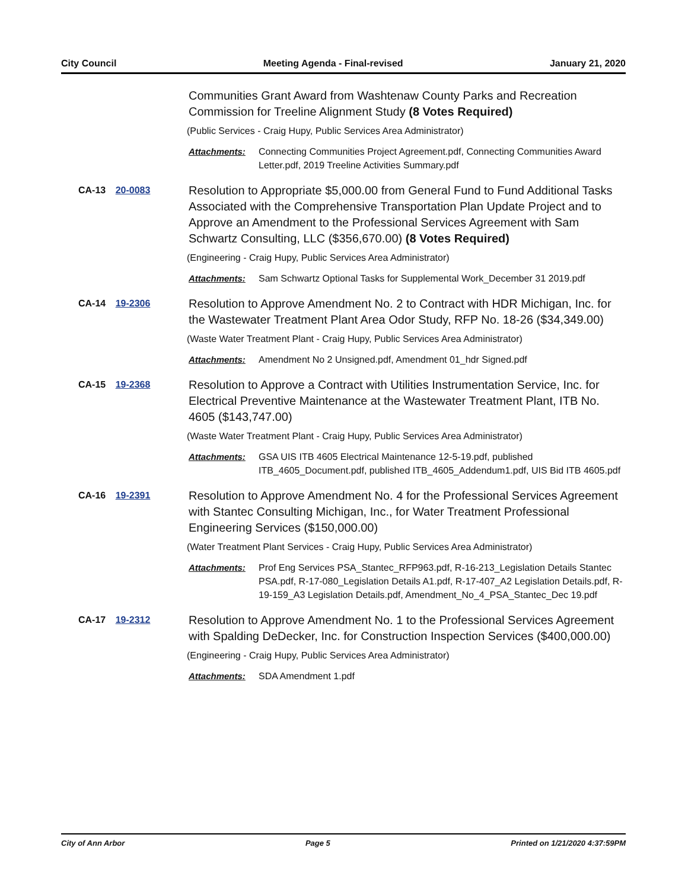City Council Meeting Agenda - Final-revised January 21, 2020
Communities Grant Award from Washtenaw County Parks and Recreation Commission for Treeline Alignment Study (8 Votes Required)
(Public Services - Craig Hupy, Public Services Area Administrator)
Attachments: Connecting Communities Project Agreement.pdf, Connecting Communities Award Letter.pdf, 2019 Treeline Activities Summary.pdf
CA-13 20-0083
Resolution to Appropriate $5,000.00 from General Fund to Fund Additional Tasks Associated with the Comprehensive Transportation Plan Update Project and to Approve an Amendment to the Professional Services Agreement with Sam Schwartz Consulting, LLC ($356,670.00) (8 Votes Required)
(Engineering - Craig Hupy, Public Services Area Administrator)
Attachments: Sam Schwartz Optional Tasks for Supplemental Work_December 31 2019.pdf
CA-14 19-2306
Resolution to Approve Amendment No. 2 to Contract with HDR Michigan, Inc. for the Wastewater Treatment Plant Area Odor Study, RFP No. 18-26 ($34,349.00)
(Waste Water Treatment Plant - Craig Hupy, Public Services Area Administrator)
Attachments: Amendment No 2 Unsigned.pdf, Amendment 01_hdr Signed.pdf
CA-15 19-2368
Resolution to Approve a Contract with Utilities Instrumentation Service, Inc. for Electrical Preventive Maintenance at the Wastewater Treatment Plant, ITB No. 4605 ($143,747.00)
(Waste Water Treatment Plant - Craig Hupy, Public Services Area Administrator)
Attachments: GSA UIS ITB 4605 Electrical Maintenance 12-5-19.pdf, published ITB_4605_Document.pdf, published ITB_4605_Addendum1.pdf, UIS Bid ITB 4605.pdf
CA-16 19-2391
Resolution to Approve Amendment No. 4 for the Professional Services Agreement with Stantec Consulting Michigan, Inc., for Water Treatment Professional Engineering Services ($150,000.00)
(Water Treatment Plant Services - Craig Hupy, Public Services Area Administrator)
Attachments: Prof Eng Services PSA_Stantec_RFP963.pdf, R-16-213_Legislation Details Stantec PSA.pdf, R-17-080_Legislation Details A1.pdf, R-17-407_A2 Legislation Details.pdf, R-19-159_A3 Legislation Details.pdf, Amendment_No_4_PSA_Stantec_Dec 19.pdf
CA-17 19-2312
Resolution to Approve Amendment No. 1 to the Professional Services Agreement with Spalding DeDecker, Inc. for Construction Inspection Services ($400,000.00)
(Engineering - Craig Hupy, Public Services Area Administrator)
Attachments: SDA Amendment 1.pdf
City of Ann Arbor Page 5 Printed on 1/21/2020 4:37:59PM